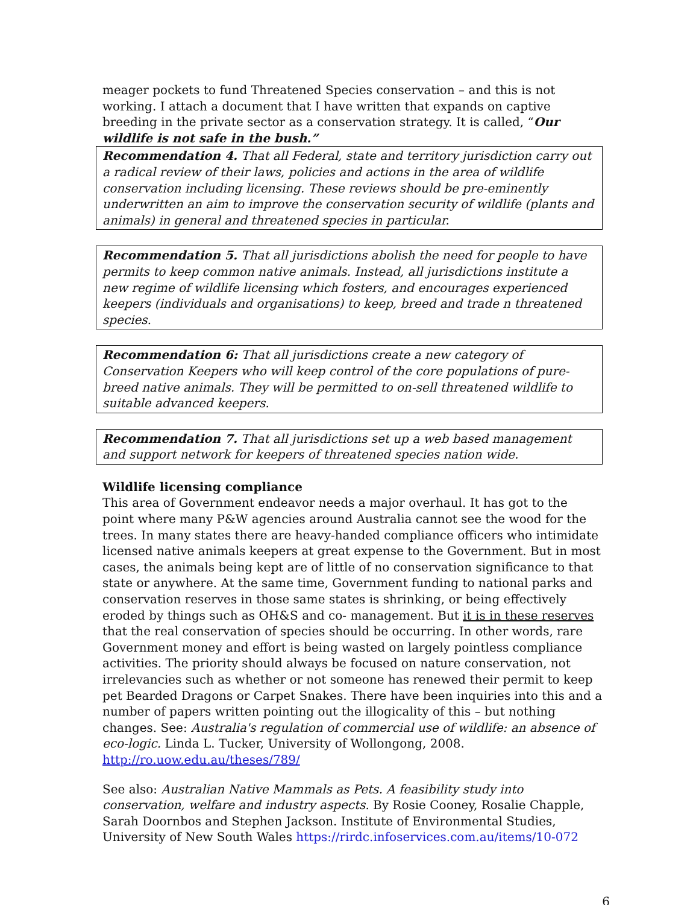meager pockets to fund Threatened Species conservation – and this is not working. I attach a document that I have written that expands on captive breeding in the private sector as a conservation strategy. It is called, “Our wildlife is not safe in the bush.”
Recommendation 4. That all Federal, state and territory jurisdiction carry out a radical review of their laws, policies and actions in the area of wildlife conservation including licensing. These reviews should be pre-eminently underwritten an aim to improve the conservation security of wildlife (plants and animals) in general and threatened species in particular.
Recommendation 5. That all jurisdictions abolish the need for people to have permits to keep common native animals. Instead, all jurisdictions institute a new regime of wildlife licensing which fosters, and encourages experienced keepers (individuals and organisations) to keep, breed and trade n threatened species.
Recommendation 6: That all jurisdictions create a new category of Conservation Keepers who will keep control of the core populations of pure-breed native animals. They will be permitted to on-sell threatened wildlife to suitable advanced keepers.
Recommendation 7. That all jurisdictions set up a web based management and support network for keepers of threatened species nation wide.
Wildlife licensing compliance
This area of Government endeavor needs a major overhaul. It has got to the point where many P&W agencies around Australia cannot see the wood for the trees. In many states there are heavy-handed compliance officers who intimidate licensed native animals keepers at great expense to the Government. But in most cases, the animals being kept are of little of no conservation significance to that state or anywhere. At the same time, Government funding to national parks and conservation reserves in those same states is shrinking, or being effectively eroded by things such as OH&S and co- management. But it is in these reserves that the real conservation of species should be occurring. In other words, rare Government money and effort is being wasted on largely pointless compliance activities. The priority should always be focused on nature conservation, not irrelevancies such as whether or not someone has renewed their permit to keep pet Bearded Dragons or Carpet Snakes. There have been inquiries into this and a number of papers written pointing out the illogicality of this – but nothing changes. See: Australia's regulation of commercial use of wildlife: an absence of eco-logic. Linda L. Tucker, University of Wollongong, 2008. http://ro.uow.edu.au/theses/789/
See also: Australian Native Mammals as Pets. A feasibility study into conservation, welfare and industry aspects. By Rosie Cooney, Rosalie Chapple, Sarah Doornbos and Stephen Jackson. Institute of Environmental Studies, University of New South Wales https://rirdc.infoservices.com.au/items/10-072
6